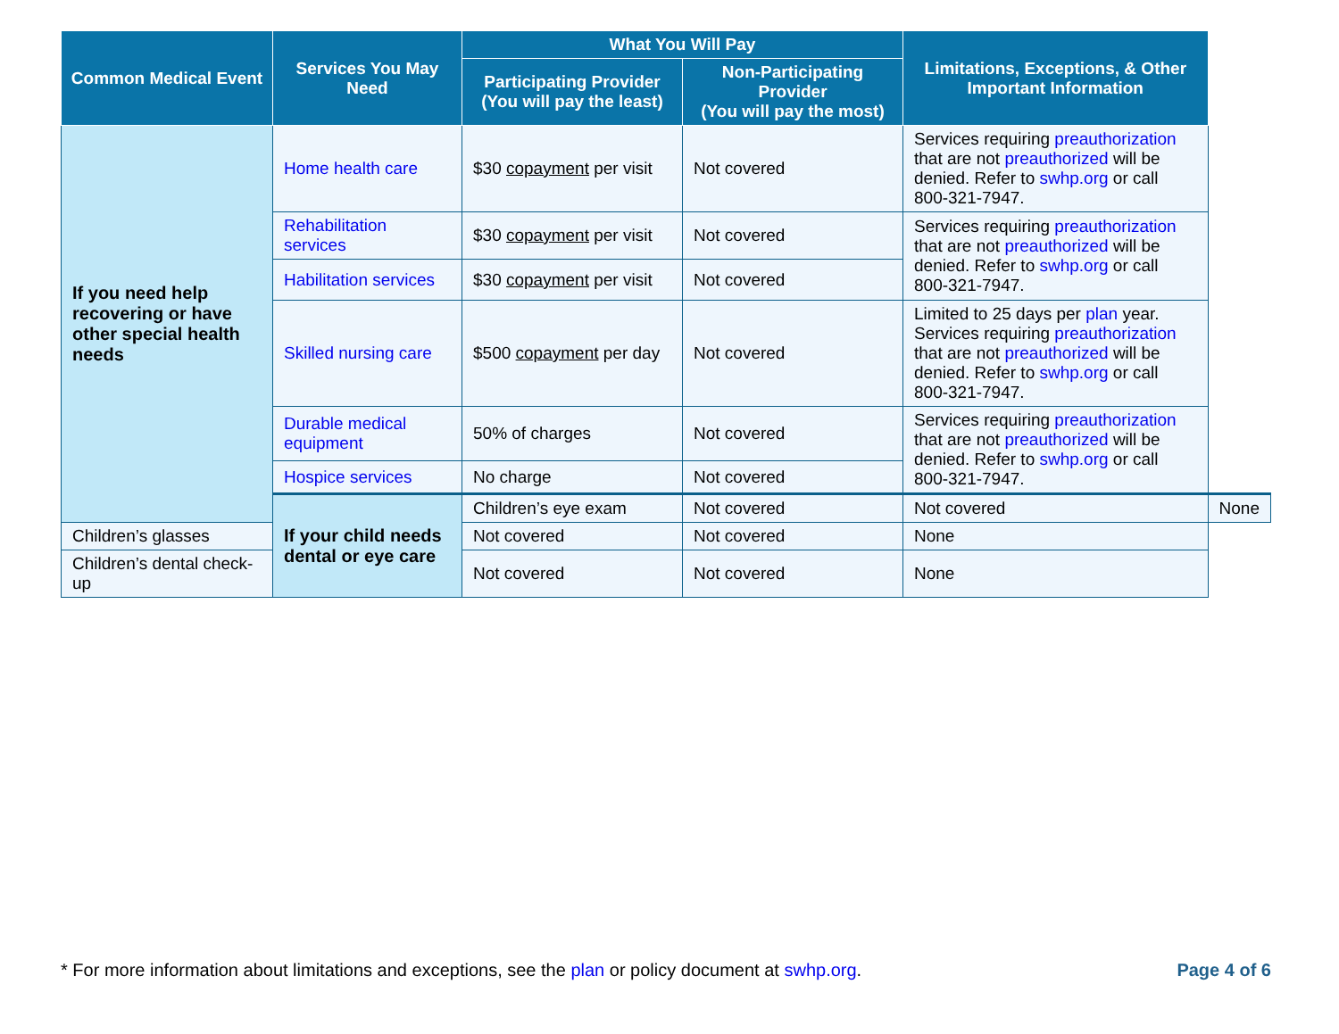| Common Medical Event | Services You May Need | What You Will Pay | | Limitations, Exceptions, & Other Important Information | |
| --- | --- | --- | --- | --- | --- |
| | | Participating Provider (You will pay the least) | Non-Participating Provider (You will pay the most) | | |
| If you need help recovering or have other special health needs | Home health care | $30 copayment per visit | Not covered | Services requiring preauthorization that are not preauthorized will be denied. Refer to swhp.org or call 800-321-7947. | |
| | Rehabilitation services | $30 copayment per visit | Not covered | Services requiring preauthorization that are not preauthorized will be denied. Refer to swhp.org or call 800-321-7947. | |
| | Habilitation services | $30 copayment per visit | Not covered | | |
| | Skilled nursing care | $500 copayment per day | Not covered | Limited to 25 days per plan year. Services requiring preauthorization that are not preauthorized will be denied. Refer to swhp.org or call 800-321-7947. | |
| | Durable medical equipment | 50% of charges | Not covered | Services requiring preauthorization that are not preauthorized will be denied. Refer to swhp.org or call 800-321-7947. | |
| | Hospice services | No charge | Not covered | | |
| | If your child needs dental or eye care | Children’s eye exam | Not covered | Not covered | None |
| Children’s glasses | | Not covered | Not covered | None | |
| Children’s dental check-up | | Not covered | Not covered | None | |
* For more information about limitations and exceptions, see the plan or policy document at swhp.org. Page 4 of 6